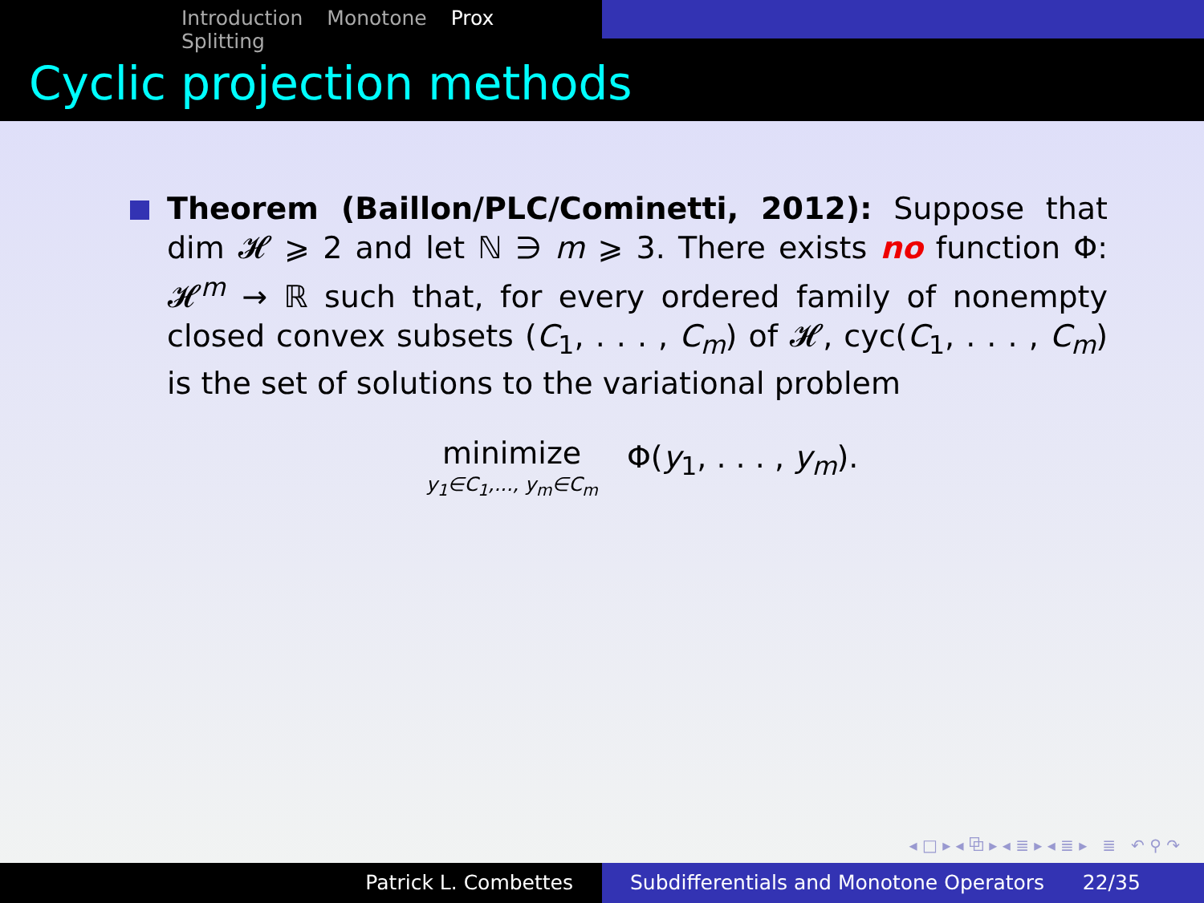Introduction Monotone Prox Splitting
Cyclic projection methods
Theorem (Baillon/PLC/Cominetti, 2012): Suppose that dim 𝓗 ⩾ 2 and let ℕ ∋ m ⩾ 3. There exists no function Φ: 𝓗<sup>m</sup> → ℝ such that, for every ordered family of nonempty closed convex subsets (C<sub>1</sub>, . . . , C<sub>m</sub>) of 𝓗, cyc(C<sub>1</sub>, . . . , C<sub>m</sub>) is the set of solutions to the variational problem
minimize
y<sub>1</sub>∈C<sub>1</sub>,..., y<sub>m</sub>∈C<sub>m</sub> Φ(y<sub>1</sub>, . . . , y<sub>m</sub>).
◂ □ ▸ ◂ ⧉ ▸ ◂ ≣ ▸ ◂ ≣ ▸ ≣ ↶ ⚲ ↷
Patrick L. Combettes Subdifferentials and Monotone Operators 22/35